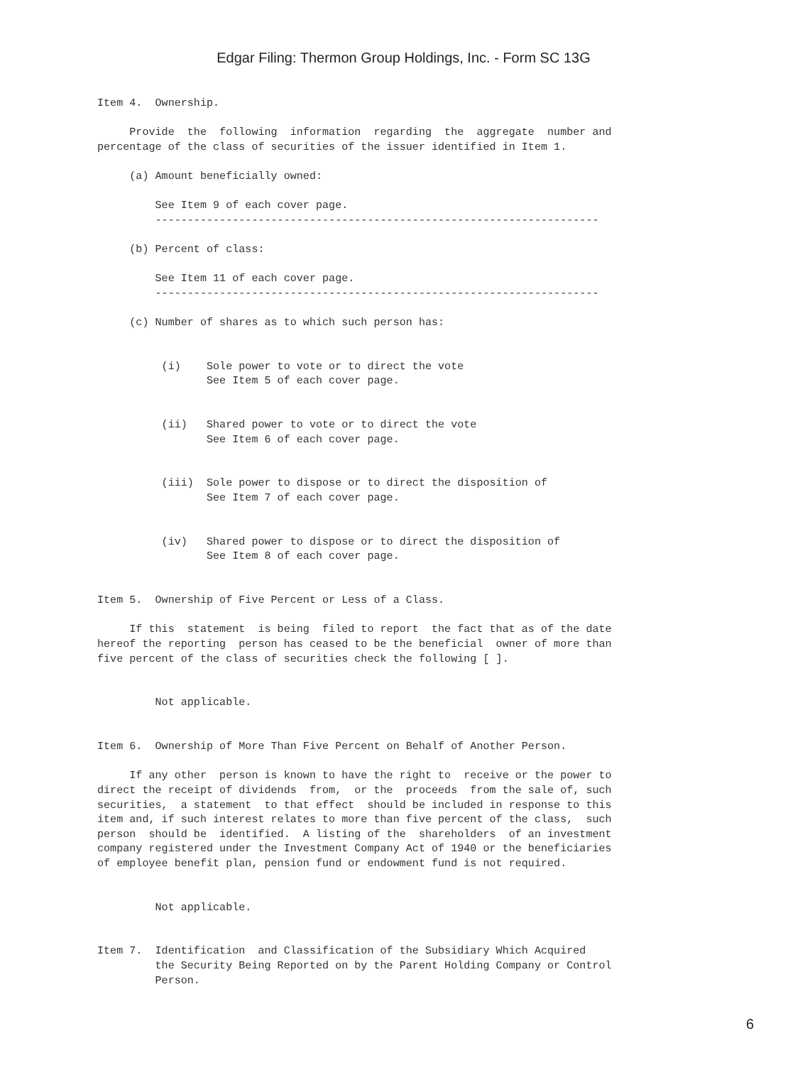Edgar Filing: Thermon Group Holdings, Inc. - Form SC 13G
Item 4.  Ownership.

     Provide  the  following  information  regarding  the  aggregate  number and
percentage of the class of securities of the issuer identified in Item 1.

     (a) Amount beneficially owned:

         See Item 9 of each cover page.
         ---------------------------------------------------------------------

     (b) Percent of class:

         See Item 11 of each cover page.
         ---------------------------------------------------------------------

     (c) Number of shares as to which such person has:


          (i)    Sole power to vote or to direct the vote
                 See Item 5 of each cover page.


          (ii)   Shared power to vote or to direct the vote
                 See Item 6 of each cover page.


          (iii)  Sole power to dispose or to direct the disposition of
                 See Item 7 of each cover page.


          (iv)   Shared power to dispose or to direct the disposition of
                 See Item 8 of each cover page.


Item 5.  Ownership of Five Percent or Less of a Class.

     If this  statement  is being  filed to report  the fact that as of the date
hereof the reporting  person has ceased to be the beneficial  owner of more than
five percent of the class of securities check the following [ ].


         Not applicable.


Item 6.  Ownership of More Than Five Percent on Behalf of Another Person.

     If any other  person is known to have the right to  receive or the power to
direct the receipt of dividends  from,  or the  proceeds  from the sale of, such
securities,  a statement  to that effect  should be included in response to this
item and, if such interest relates to more than five percent of the class,  such
person  should be  identified.  A listing of the  shareholders  of an investment
company registered under the Investment Company Act of 1940 or the beneficiaries
of employee benefit plan, pension fund or endowment fund is not required.


         Not applicable.


Item 7.  Identification  and Classification of the Subsidiary Which Acquired
         the Security Being Reported on by the Parent Holding Company or Control
         Person.
6